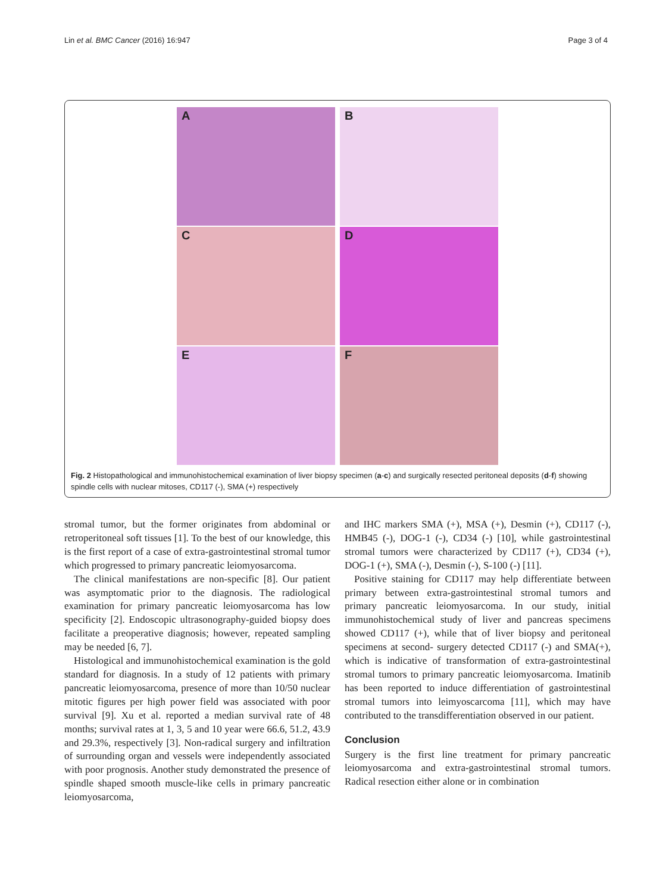Lin et al. BMC Cancer (2016) 16:947 Page 3 of 4
A
B
C
D
E
F
Fig. 2 Histopathological and immunohistochemical examination of liver biopsy specimen (a-c) and surgically resected peritoneal deposits (d-f) showing spindle cells with nuclear mitoses, CD117 (-), SMA (+) respectively
stromal tumor, but the former originates from abdominal or retroperitoneal soft tissues [1]. To the best of our knowledge, this is the first report of a case of extra-gastrointestinal stromal tumor which progressed to primary pancreatic leiomyosarcoma.
The clinical manifestations are non-specific [8]. Our patient was asymptomatic prior to the diagnosis. The radiological examination for primary pancreatic leiomyosarcoma has low specificity [2]. Endoscopic ultrasonography-guided biopsy does facilitate a preoperative diagnosis; however, repeated sampling may be needed [6, 7].
Histological and immunohistochemical examination is the gold standard for diagnosis. In a study of 12 patients with primary pancreatic leiomyosarcoma, presence of more than 10/50 nuclear mitotic figures per high power field was associated with poor survival [9]. Xu et al. reported a median survival rate of 48 months; survival rates at 1, 3, 5 and 10 year were 66.6, 51.2, 43.9 and 29.3%, respectively [3]. Non-radical surgery and infiltration of surrounding organ and vessels were independently associated with poor prognosis. Another study demonstrated the presence of spindle shaped smooth muscle-like cells in primary pancreatic leiomyosarcoma,
and IHC markers SMA (+), MSA (+), Desmin (+), CD117 (-), HMB45 (-), DOG-1 (-), CD34 (-) [10], while gastrointestinal stromal tumors were characterized by CD117 (+), CD34 (+), DOG-1 (+), SMA (-), Desmin (-), S-100 (-) [11].
Positive staining for CD117 may help differentiate between primary between extra-gastrointestinal stromal tumors and primary pancreatic leiomyosarcoma. In our study, initial immunohistochemical study of liver and pancreas specimens showed CD117 (+), while that of liver biopsy and peritoneal specimens at second- surgery detected CD117 (-) and SMA(+), which is indicative of transformation of extra-gastrointestinal stromal tumors to primary pancreatic leiomyosarcoma. Imatinib has been reported to induce differentiation of gastrointestinal stromal tumors into leimyoscarcoma [11], which may have contributed to the transdifferentiation observed in our patient.
Conclusion
Surgery is the first line treatment for primary pancreatic leiomyosarcoma and extra-gastrointestinal stromal tumors. Radical resection either alone or in combination